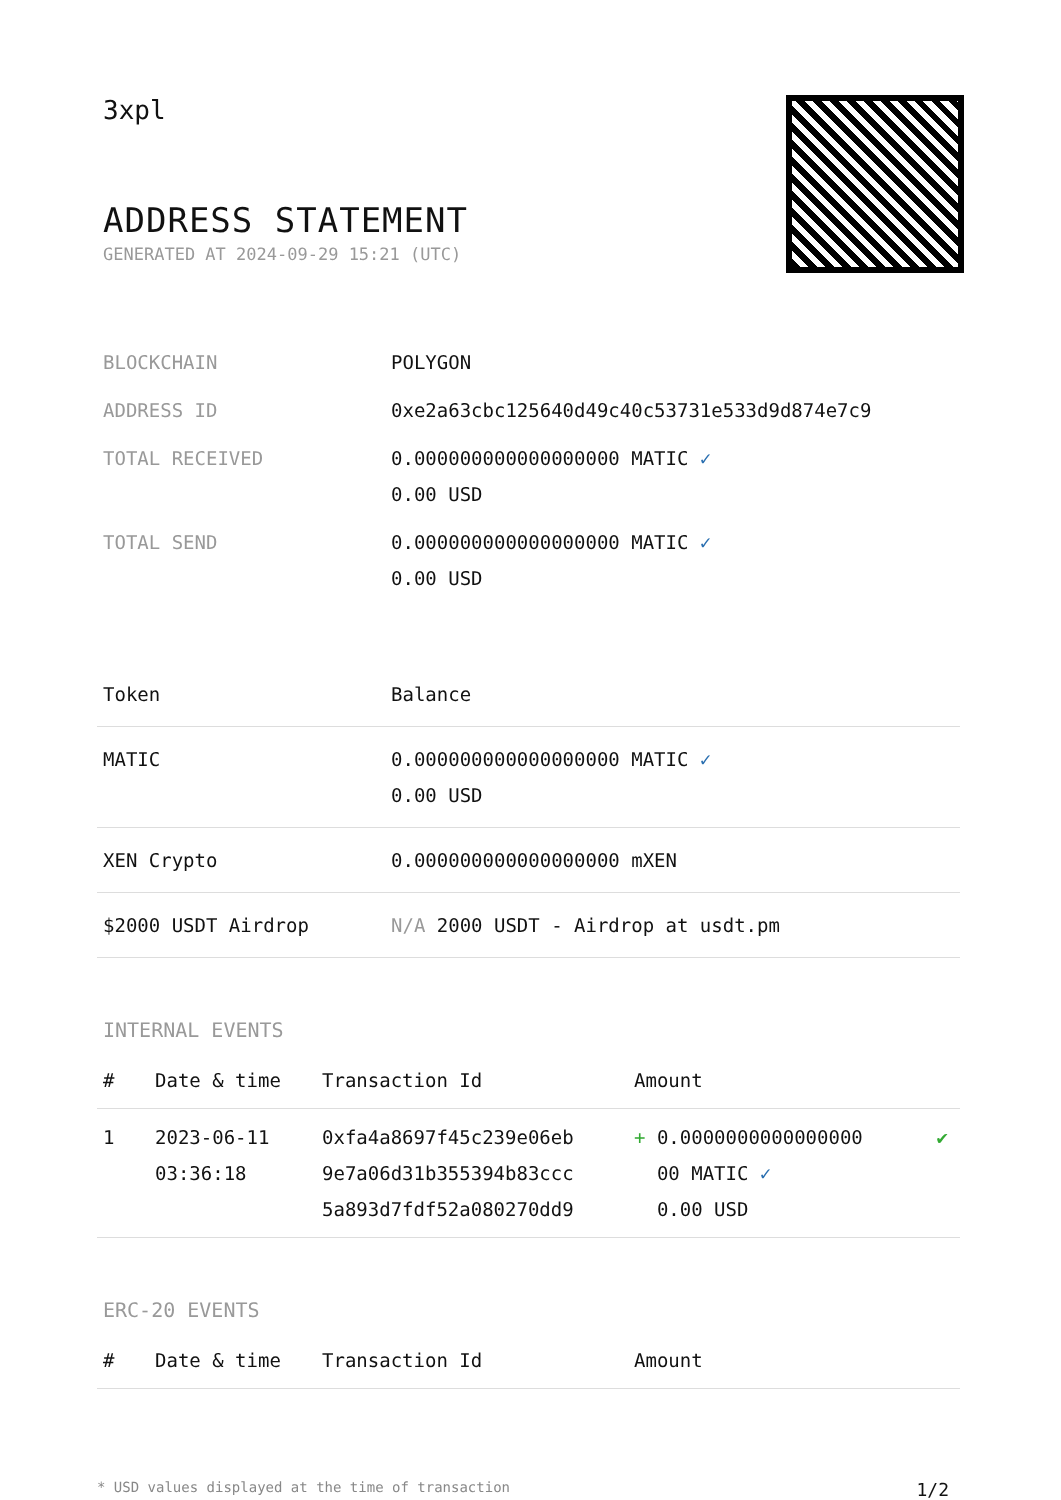3xpl
ADDRESS STATEMENT
GENERATED AT 2024-09-29 15:21 (UTC)
| BLOCKCHAIN | POLYGON |
| ADDRESS ID | 0xe2a63cbc125640d49c40c53731e533d9d874e7c9 |
| TOTAL RECEIVED | 0.000000000000000000 MATIC ✓ 0.00 USD |
| TOTAL SEND | 0.000000000000000000 MATIC ✓ 0.00 USD |
| Token | Balance |
| --- | --- |
| MATIC | 0.000000000000000000 MATIC ✓ 0.00 USD |
| XEN Crypto | 0.000000000000000000 mXEN |
| $2000 USDT Airdrop | N/A 2000 USDT - Airdrop at usdt.pm |
INTERNAL EVENTS
| # | Date & time | Transaction Id | Amount | |
| --- | --- | --- | --- | --- |
| 1 | 2023-06-11 03:36:18 | 0xfa4a8697f45c239e06eb 9e7a06d31b355394b83ccc 5a893d7fdf52a080270dd9 | + 0.0000000000000000 00 MATIC ✓ 0.00 USD | ✔ |
ERC-20 EVENTS
| # | Date & time | Transaction Id | Amount |
| --- | --- | --- | --- |
* USD values displayed at the time of transaction 1/2